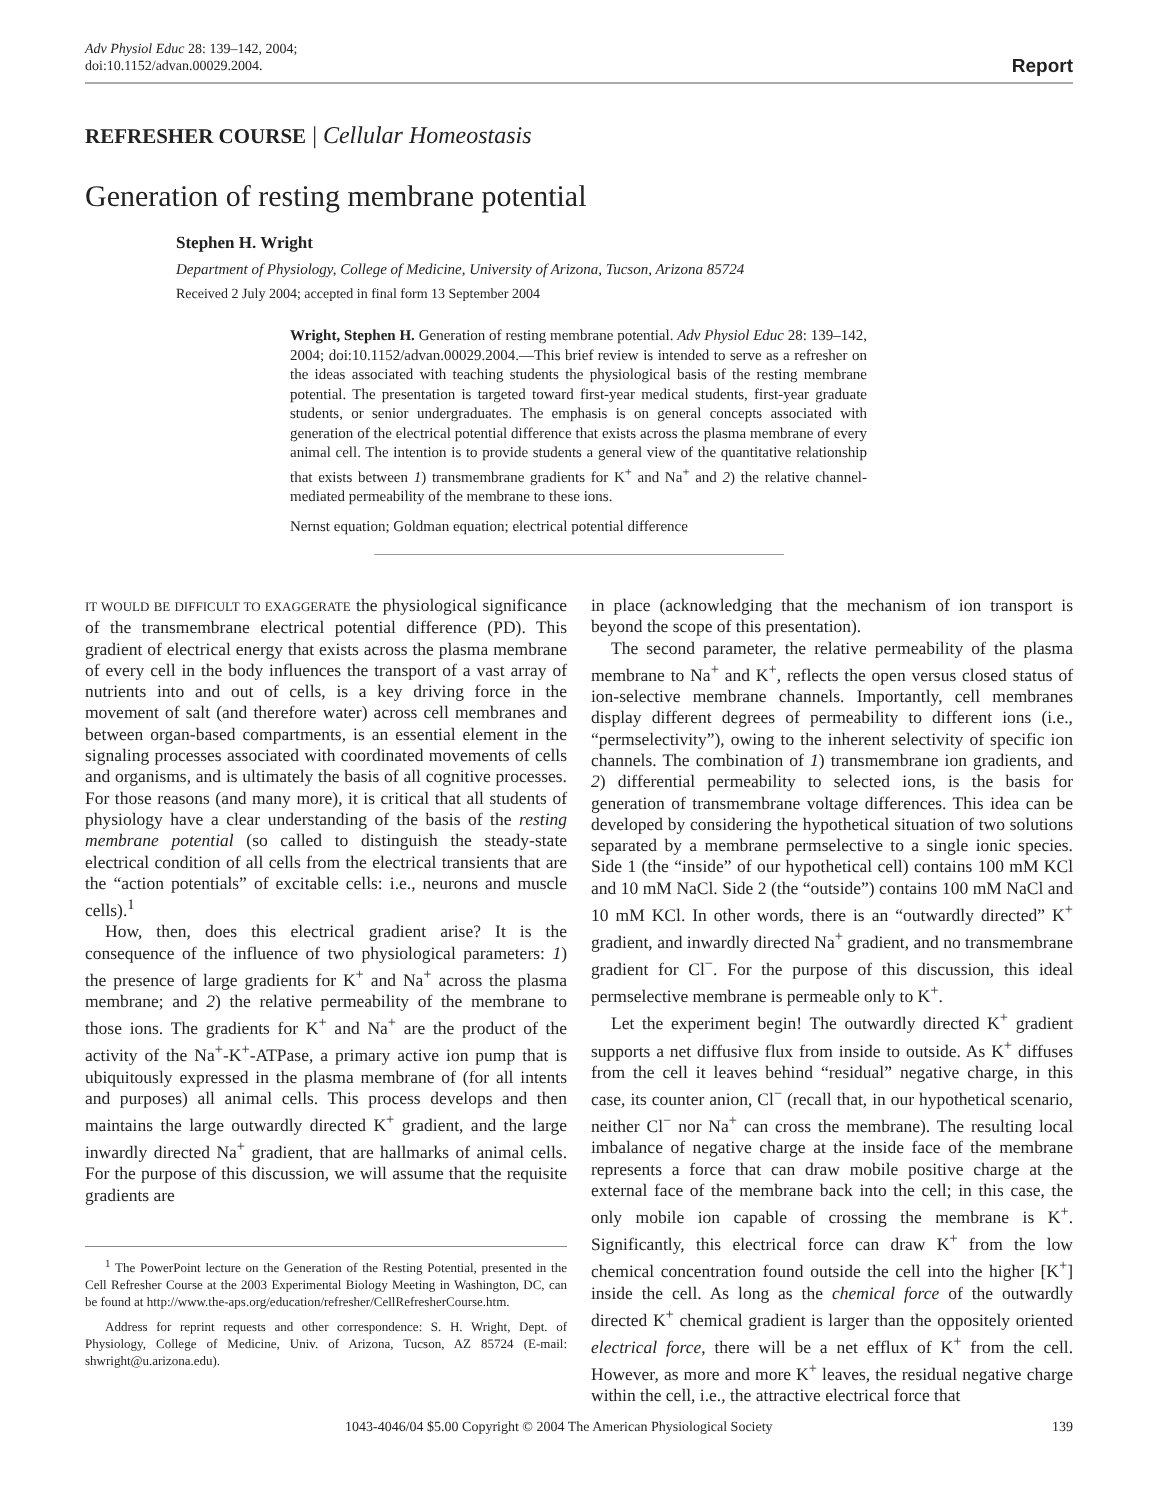Adv Physiol Educ 28: 139–142, 2004;
doi:10.1152/advan.00029.2004.
Report
REFRESHER COURSE | Cellular Homeostasis
Generation of resting membrane potential
Stephen H. Wright
Department of Physiology, College of Medicine, University of Arizona, Tucson, Arizona 85724
Received 2 July 2004; accepted in final form 13 September 2004
Wright, Stephen H. Generation of resting membrane potential. Adv Physiol Educ 28: 139–142, 2004; doi:10.1152/advan.00029.2004.—This brief review is intended to serve as a refresher on the ideas associated with teaching students the physiological basis of the resting membrane potential. The presentation is targeted toward first-year medical students, first-year graduate students, or senior undergraduates. The emphasis is on general concepts associated with generation of the electrical potential difference that exists across the plasma membrane of every animal cell. The intention is to provide students a general view of the quantitative relationship that exists between 1) transmembrane gradients for K<sup>+</sup> and Na<sup>+</sup> and 2) the relative channel-mediated permeability of the membrane to these ions.
Nernst equation; Goldman equation; electrical potential difference
IT WOULD BE DIFFICULT TO EXAGGERATE the physiological significance of the transmembrane electrical potential difference (PD). This gradient of electrical energy that exists across the plasma membrane of every cell in the body influences the transport of a vast array of nutrients into and out of cells, is a key driving force in the movement of salt (and therefore water) across cell membranes and between organ-based compartments, is an essential element in the signaling processes associated with coordinated movements of cells and organisms, and is ultimately the basis of all cognitive processes. For those reasons (and many more), it is critical that all students of physiology have a clear understanding of the basis of the resting membrane potential (so called to distinguish the steady-state electrical condition of all cells from the electrical transients that are the “action potentials” of excitable cells: i.e., neurons and muscle cells).<sup>1</sup>
How, then, does this electrical gradient arise? It is the consequence of the influence of two physiological parameters: 1) the presence of large gradients for K<sup>+</sup> and Na<sup>+</sup> across the plasma membrane; and 2) the relative permeability of the membrane to those ions. The gradients for K<sup>+</sup> and Na<sup>+</sup> are the product of the activity of the Na<sup>+</sup>-K<sup>+</sup>-ATPase, a primary active ion pump that is ubiquitously expressed in the plasma membrane of (for all intents and purposes) all animal cells. This process develops and then maintains the large outwardly directed K<sup>+</sup> gradient, and the large inwardly directed Na<sup>+</sup> gradient, that are hallmarks of animal cells. For the purpose of this discussion, we will assume that the requisite gradients are
<sup>1</sup> The PowerPoint lecture on the Generation of the Resting Potential, presented in the Cell Refresher Course at the 2003 Experimental Biology Meeting in Washington, DC, can be found at http://www.the-aps.org/education/refresher/CellRefresherCourse.htm.
Address for reprint requests and other correspondence: S. H. Wright, Dept. of Physiology, College of Medicine, Univ. of Arizona, Tucson, AZ 85724 (E-mail: shwright@u.arizona.edu).
in place (acknowledging that the mechanism of ion transport is beyond the scope of this presentation).
The second parameter, the relative permeability of the plasma membrane to Na<sup>+</sup> and K<sup>+</sup>, reflects the open versus closed status of ion-selective membrane channels. Importantly, cell membranes display different degrees of permeability to different ions (i.e., “permselectivity”), owing to the inherent selectivity of specific ion channels. The combination of 1) transmembrane ion gradients, and 2) differential permeability to selected ions, is the basis for generation of transmembrane voltage differences. This idea can be developed by considering the hypothetical situation of two solutions separated by a membrane permselective to a single ionic species. Side 1 (the “inside” of our hypothetical cell) contains 100 mM KCl and 10 mM NaCl. Side 2 (the “outside”) contains 100 mM NaCl and 10 mM KCl. In other words, there is an “outwardly directed” K<sup>+</sup> gradient, and inwardly directed Na<sup>+</sup> gradient, and no transmembrane gradient for Cl<sup>−</sup>. For the purpose of this discussion, this ideal permselective membrane is permeable only to K<sup>+</sup>.
Let the experiment begin! The outwardly directed K<sup>+</sup> gradient supports a net diffusive flux from inside to outside. As K<sup>+</sup> diffuses from the cell it leaves behind “residual” negative charge, in this case, its counter anion, Cl<sup>−</sup> (recall that, in our hypothetical scenario, neither Cl<sup>−</sup> nor Na<sup>+</sup> can cross the membrane). The resulting local imbalance of negative charge at the inside face of the membrane represents a force that can draw mobile positive charge at the external face of the membrane back into the cell; in this case, the only mobile ion capable of crossing the membrane is K<sup>+</sup>. Significantly, this electrical force can draw K<sup>+</sup> from the low chemical concentration found outside the cell into the higher [K<sup>+</sup>] inside the cell. As long as the chemical force of the outwardly directed K<sup>+</sup> chemical gradient is larger than the oppositely oriented electrical force, there will be a net efflux of K<sup>+</sup> from the cell. However, as more and more K<sup>+</sup> leaves, the residual negative charge within the cell, i.e., the attractive electrical force that
1043-4046/04 $5.00 Copyright © 2004 The American Physiological Society 139